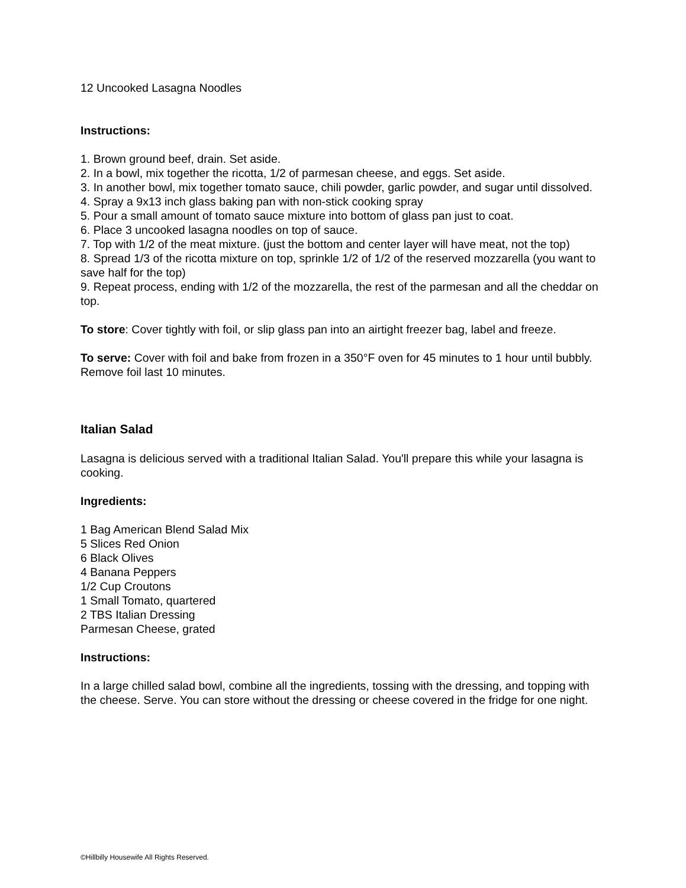12 Uncooked Lasagna Noodles
Instructions:
1. Brown ground beef, drain. Set aside.
2. In a bowl, mix together the ricotta, 1/2 of parmesan cheese, and eggs. Set aside.
3. In another bowl, mix together tomato sauce, chili powder, garlic powder, and sugar until dissolved.
4. Spray a 9x13 inch glass baking pan with non-stick cooking spray
5. Pour a small amount of tomato sauce mixture into bottom of glass pan just to coat.
6. Place 3 uncooked lasagna noodles on top of sauce.
7. Top with 1/2 of the meat mixture. (just the bottom and center layer will have meat, not the top)
8. Spread 1/3 of the ricotta mixture on top, sprinkle 1/2 of 1/2 of the reserved mozzarella (you want to save half for the top)
9. Repeat process, ending with 1/2 of the mozzarella, the rest of the parmesan and all the cheddar on top.
To store: Cover tightly with foil, or slip glass pan into an airtight freezer bag, label and freeze.
To serve: Cover with foil and bake from frozen in a 350°F oven for 45 minutes to 1 hour until bubbly. Remove foil last 10 minutes.
Italian Salad
Lasagna is delicious served with a traditional Italian Salad. You'll prepare this while your lasagna is cooking.
Ingredients:
1 Bag American Blend Salad Mix
5 Slices Red Onion
6 Black Olives
4 Banana Peppers
1/2 Cup Croutons
1 Small Tomato, quartered
2 TBS Italian Dressing
Parmesan Cheese, grated
Instructions:
In a large chilled salad bowl, combine all the ingredients, tossing with the dressing, and topping with the cheese. Serve. You can store without the dressing or cheese covered in the fridge for one night.
©Hillbilly Housewife All Rights Reserved.